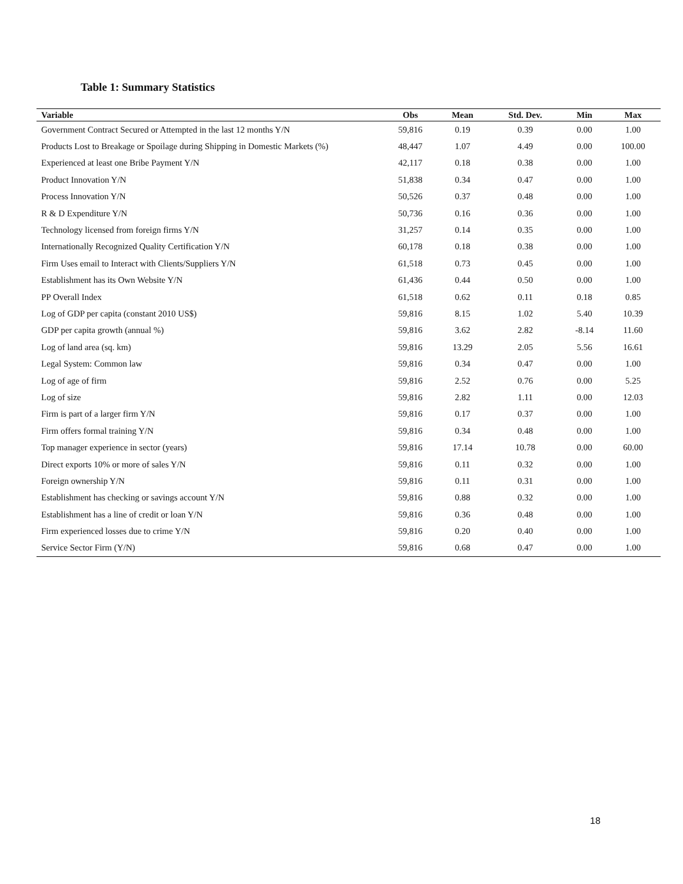Table 1: Summary Statistics
| Variable | Obs | Mean | Std. Dev. | Min | Max |
| --- | --- | --- | --- | --- | --- |
| Government Contract Secured or Attempted in the last 12 months Y/N | 59,816 | 0.19 | 0.39 | 0.00 | 1.00 |
| Products Lost to Breakage or Spoilage during Shipping in Domestic Markets (%) | 48,447 | 1.07 | 4.49 | 0.00 | 100.00 |
| Experienced at least one Bribe Payment Y/N | 42,117 | 0.18 | 0.38 | 0.00 | 1.00 |
| Product Innovation Y/N | 51,838 | 0.34 | 0.47 | 0.00 | 1.00 |
| Process Innovation Y/N | 50,526 | 0.37 | 0.48 | 0.00 | 1.00 |
| R & D Expenditure Y/N | 50,736 | 0.16 | 0.36 | 0.00 | 1.00 |
| Technology licensed from foreign firms Y/N | 31,257 | 0.14 | 0.35 | 0.00 | 1.00 |
| Internationally Recognized Quality Certification Y/N | 60,178 | 0.18 | 0.38 | 0.00 | 1.00 |
| Firm Uses email to Interact with Clients/Suppliers Y/N | 61,518 | 0.73 | 0.45 | 0.00 | 1.00 |
| Establishment has its Own Website Y/N | 61,436 | 0.44 | 0.50 | 0.00 | 1.00 |
| PP Overall Index | 61,518 | 0.62 | 0.11 | 0.18 | 0.85 |
| Log of GDP per capita (constant 2010 US$) | 59,816 | 8.15 | 1.02 | 5.40 | 10.39 |
| GDP per capita growth (annual %) | 59,816 | 3.62 | 2.82 | -8.14 | 11.60 |
| Log of land area (sq. km) | 59,816 | 13.29 | 2.05 | 5.56 | 16.61 |
| Legal System: Common law | 59,816 | 0.34 | 0.47 | 0.00 | 1.00 |
| Log of age of firm | 59,816 | 2.52 | 0.76 | 0.00 | 5.25 |
| Log of size | 59,816 | 2.82 | 1.11 | 0.00 | 12.03 |
| Firm is part of a larger firm Y/N | 59,816 | 0.17 | 0.37 | 0.00 | 1.00 |
| Firm offers formal training Y/N | 59,816 | 0.34 | 0.48 | 0.00 | 1.00 |
| Top manager experience in sector (years) | 59,816 | 17.14 | 10.78 | 0.00 | 60.00 |
| Direct exports 10% or more of sales Y/N | 59,816 | 0.11 | 0.32 | 0.00 | 1.00 |
| Foreign ownership Y/N | 59,816 | 0.11 | 0.31 | 0.00 | 1.00 |
| Establishment has checking or savings account Y/N | 59,816 | 0.88 | 0.32 | 0.00 | 1.00 |
| Establishment has a line of credit or loan Y/N | 59,816 | 0.36 | 0.48 | 0.00 | 1.00 |
| Firm experienced losses due to crime Y/N | 59,816 | 0.20 | 0.40 | 0.00 | 1.00 |
| Service Sector Firm (Y/N) | 59,816 | 0.68 | 0.47 | 0.00 | 1.00 |
18